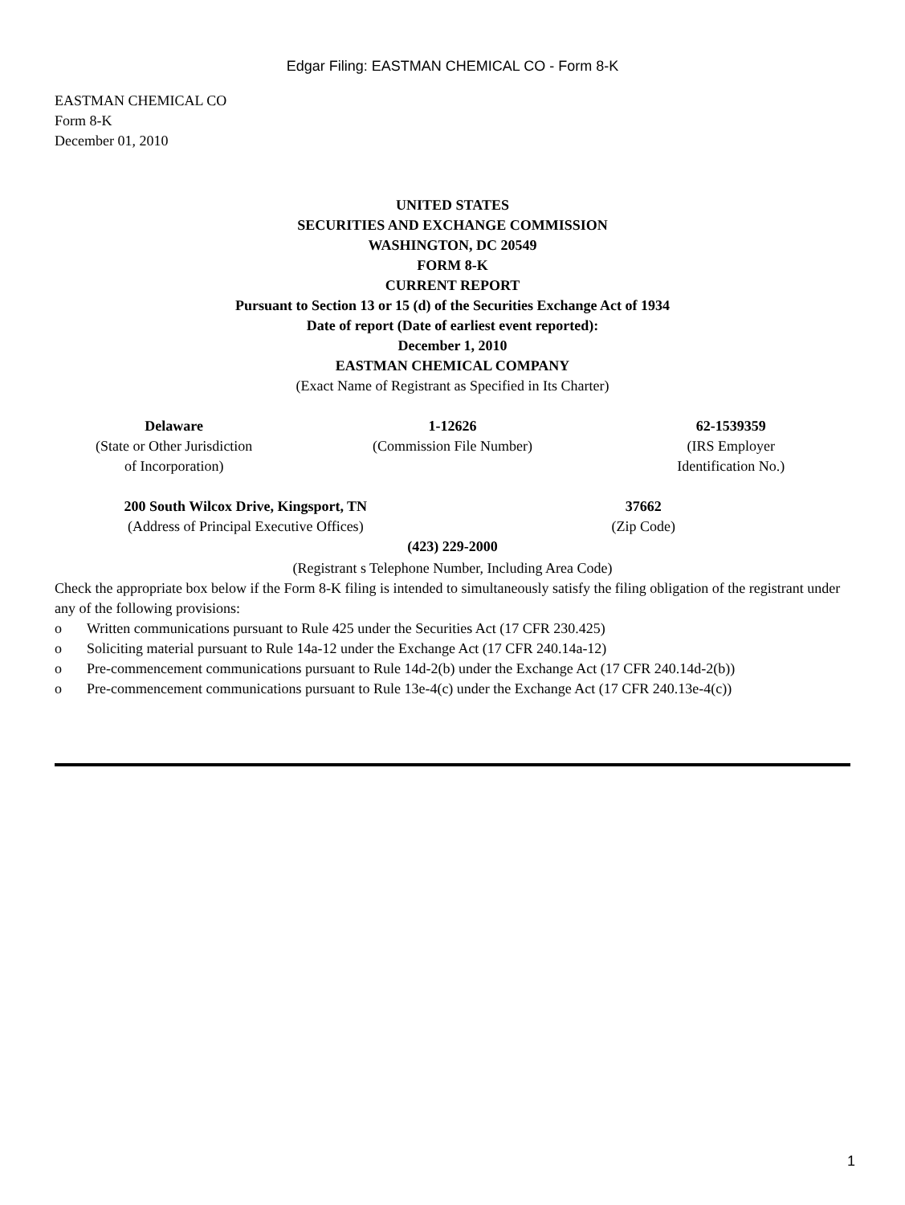Edgar Filing: EASTMAN CHEMICAL CO - Form 8-K
EASTMAN CHEMICAL CO
Form 8-K
December 01, 2010
UNITED STATES
SECURITIES AND EXCHANGE COMMISSION
WASHINGTON, DC 20549
FORM 8-K
CURRENT REPORT
Pursuant to Section 13 or 15 (d) of the Securities Exchange Act of 1934
Date of report (Date of earliest event reported):
December 1, 2010
EASTMAN CHEMICAL COMPANY
(Exact Name of Registrant as Specified in Its Charter)
| Delaware (State or Other Jurisdiction of Incorporation) | 1-12626 (Commission File Number) | 62-1539359 (IRS Employer Identification No.) |
| 200 South Wilcox Drive, Kingsport, TN (Address of Principal Executive Offices) | 37662 (Zip Code) |
(423) 229-2000
(Registrant s Telephone Number, Including Area Code)
Check the appropriate box below if the Form 8-K filing is intended to simultaneously satisfy the filing obligation of the registrant under any of the following provisions:
o Written communications pursuant to Rule 425 under the Securities Act (17 CFR 230.425)
o Soliciting material pursuant to Rule 14a-12 under the Exchange Act (17 CFR 240.14a-12)
o Pre-commencement communications pursuant to Rule 14d-2(b) under the Exchange Act (17 CFR 240.14d-2(b))
o Pre-commencement communications pursuant to Rule 13e-4(c) under the Exchange Act (17 CFR 240.13e-4(c))
1